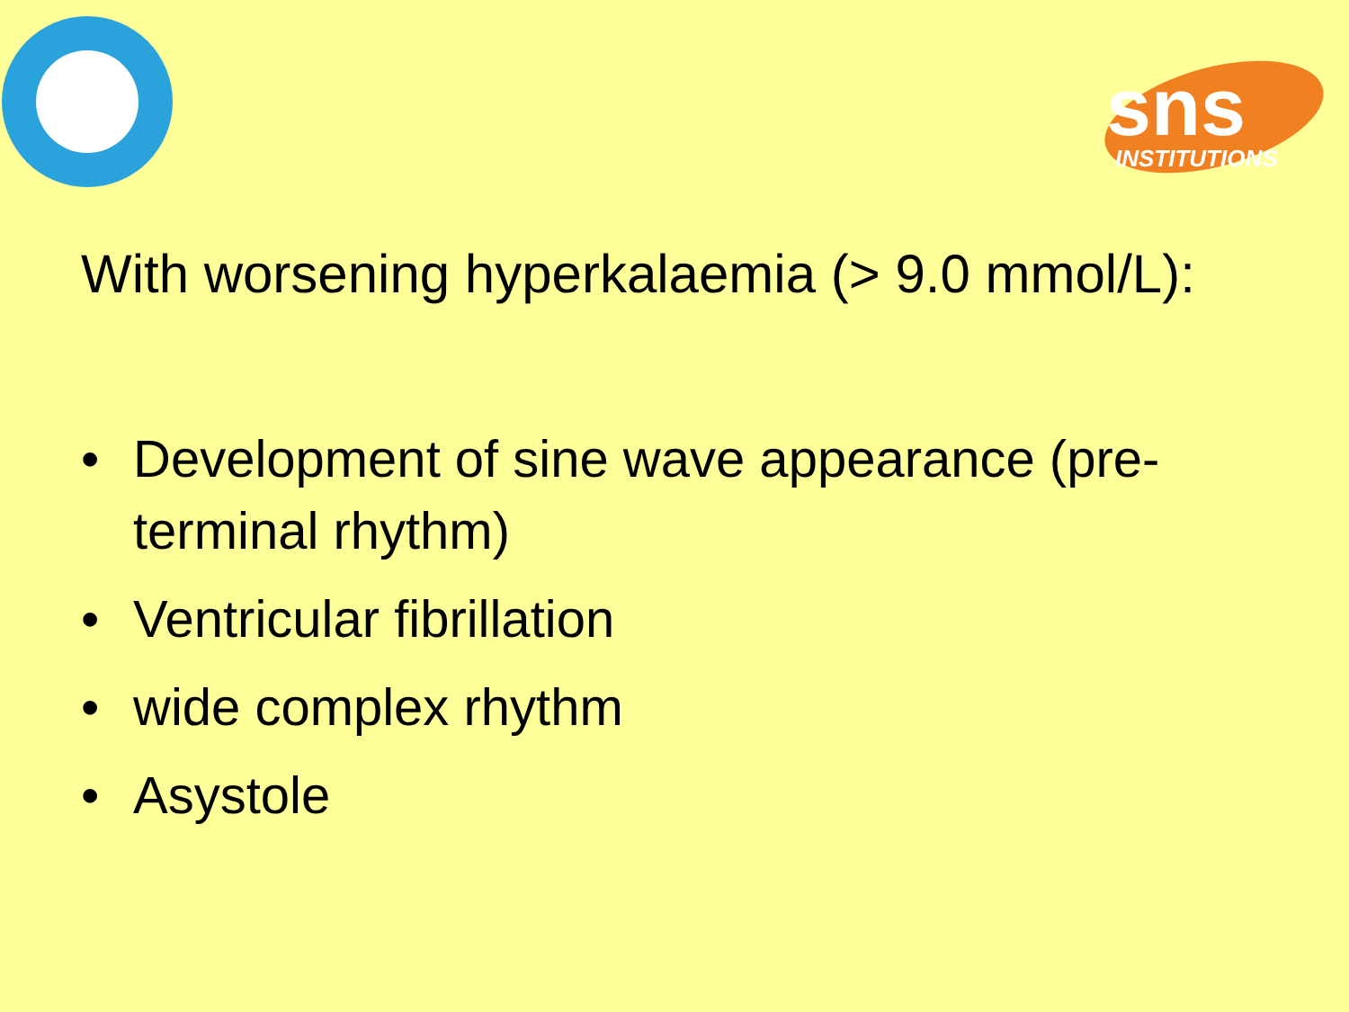sns
INSTITUTIONS
With worsening hyperkalaemia (> 9.0 mmol/L):
• Development of sine wave appearance (pre-terminal rhythm)
• Ventricular fibrillation
• wide complex rhythm
• Asystole